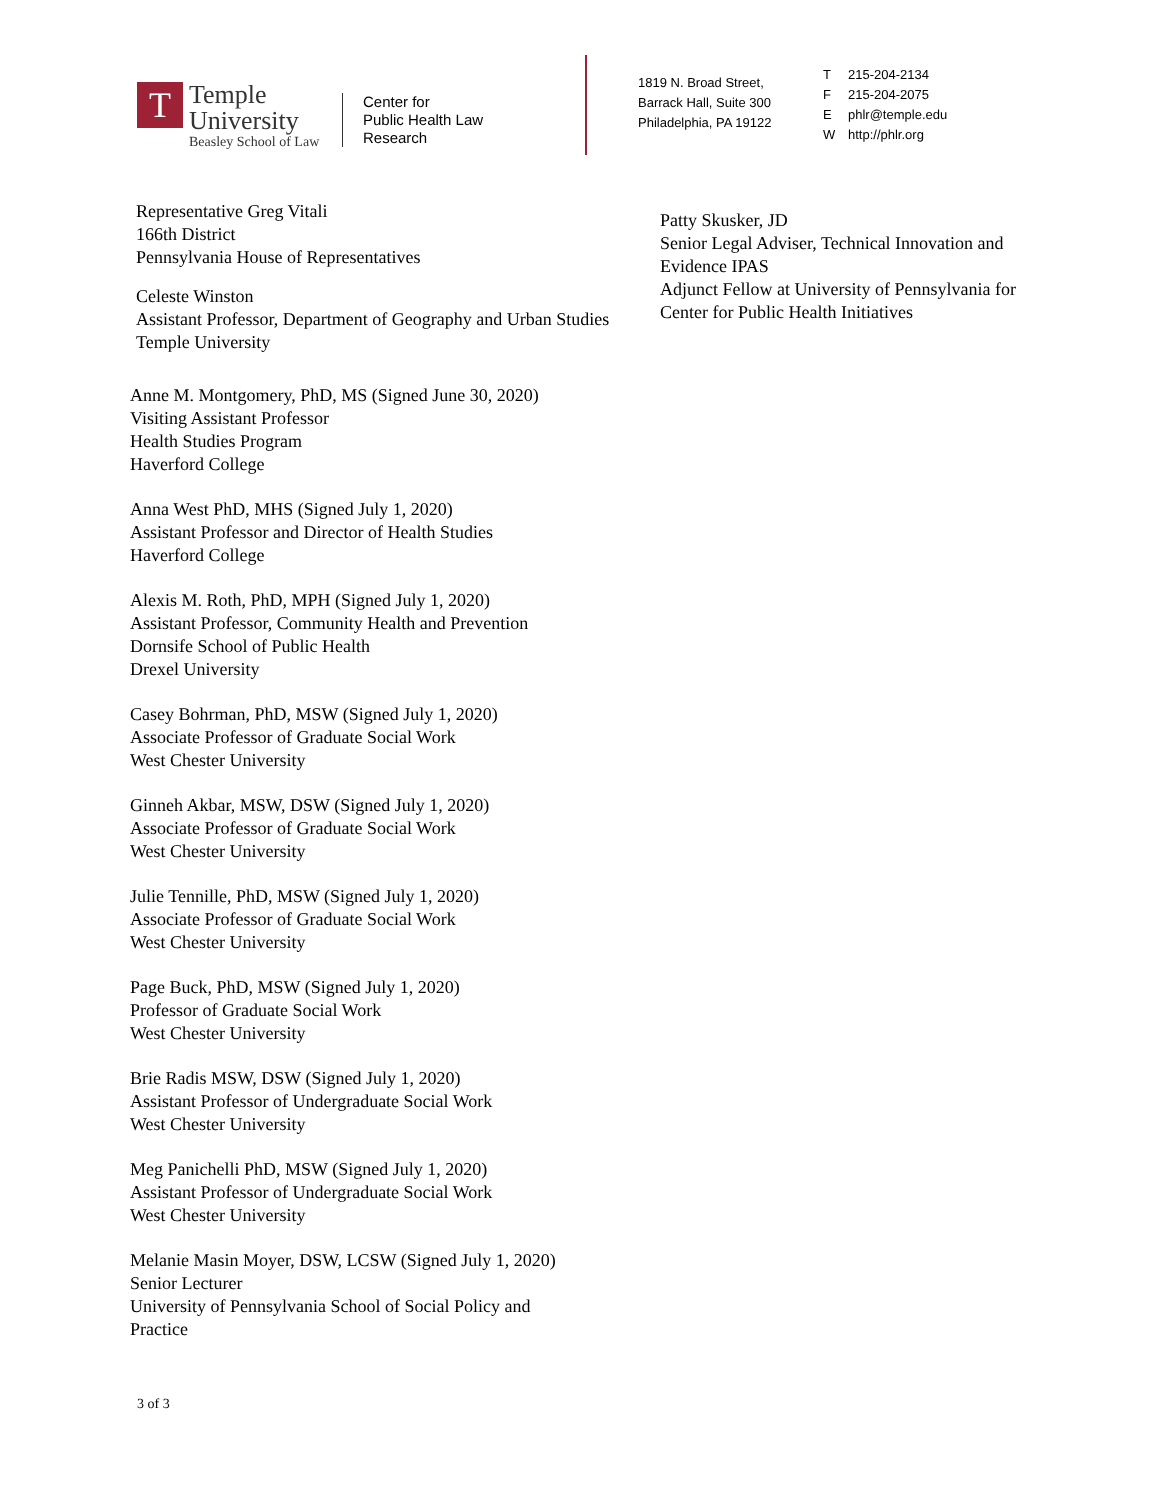T
Temple
University
Beasley School of Law
Center for
Public Health Law
Research
1819 N. Broad Street,
Barrack Hall, Suite 300
Philadelphia, PA 19122
T 215-204-2134
F 215-204-2075
Ephlr@temple.edu
Whttp://phlr.org
Representative Greg Vitali
166th District
Pennsylvania House of Representatives
Celeste Winston
Assistant Professor, Department of Geography and Urban Studies
Temple University
Anne M. Montgomery, PhD, MS (Signed June 30, 2020)
Visiting Assistant Professor
Health Studies Program
Haverford College
Anna West PhD, MHS (Signed July 1, 2020)
Assistant Professor and Director of Health Studies
Haverford College
Alexis M. Roth, PhD, MPH (Signed July 1, 2020)
Assistant Professor, Community Health and Prevention
Dornsife School of Public Health
Drexel University
Casey Bohrman, PhD, MSW (Signed July 1, 2020)
Associate Professor of Graduate Social Work
West Chester University
Ginneh Akbar, MSW, DSW (Signed July 1, 2020)
Associate Professor of Graduate Social Work
West Chester University
Julie Tennille, PhD, MSW (Signed July 1, 2020)
Associate Professor of Graduate Social Work
West Chester University
Page Buck, PhD, MSW (Signed July 1, 2020)
Professor of Graduate Social Work
West Chester University
Brie Radis MSW, DSW (Signed July 1, 2020)
Assistant Professor of Undergraduate Social Work
West Chester University
Meg Panichelli PhD, MSW (Signed July 1, 2020)
Assistant Professor of Undergraduate Social Work
West Chester University
Melanie Masin Moyer, DSW, LCSW (Signed July 1, 2020)
Senior Lecturer
University of Pennsylvania School of Social Policy and
Practice
Patty Skusker, JD
Senior Legal Adviser, Technical Innovation and Evidence IPAS
Adjunct Fellow at University of Pennsylvania for Center for Public Health Initiatives
3 of 3